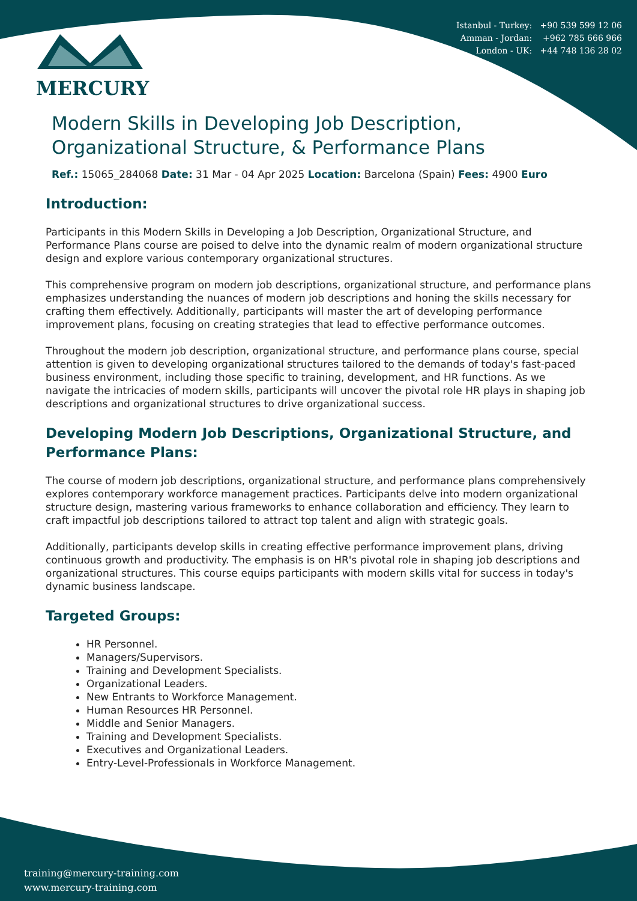Istanbul - Turkey: +90 539 599 12 06
Amman - Jordan: +962 785 666 966
London - UK: +44 748 136 28 02
MERCURY
Modern Skills in Developing Job Description, Organizational Structure, & Performance Plans
Ref.: 15065_284068 Date: 31 Mar - 04 Apr 2025 Location: Barcelona (Spain) Fees: 4900 Euro
Introduction:
Participants in this Modern Skills in Developing a Job Description, Organizational Structure, and Performance Plans course are poised to delve into the dynamic realm of modern organizational structure design and explore various contemporary organizational structures.
This comprehensive program on modern job descriptions, organizational structure, and performance plans emphasizes understanding the nuances of modern job descriptions and honing the skills necessary for crafting them effectively. Additionally, participants will master the art of developing performance improvement plans, focusing on creating strategies that lead to effective performance outcomes.
Throughout the modern job description, organizational structure, and performance plans course, special attention is given to developing organizational structures tailored to the demands of today's fast-paced business environment, including those specific to training, development, and HR functions. As we navigate the intricacies of modern skills, participants will uncover the pivotal role HR plays in shaping job descriptions and organizational structures to drive organizational success.
Developing Modern Job Descriptions, Organizational Structure, and Performance Plans:
The course of modern job descriptions, organizational structure, and performance plans comprehensively explores contemporary workforce management practices. Participants delve into modern organizational structure design, mastering various frameworks to enhance collaboration and efficiency. They learn to craft impactful job descriptions tailored to attract top talent and align with strategic goals.
Additionally, participants develop skills in creating effective performance improvement plans, driving continuous growth and productivity. The emphasis is on HR's pivotal role in shaping job descriptions and organizational structures. This course equips participants with modern skills vital for success in today's dynamic business landscape.
Targeted Groups:
HR Personnel.
Managers/Supervisors.
Training and Development Specialists.
Organizational Leaders.
New Entrants to Workforce Management.
Human Resources HR Personnel.
Middle and Senior Managers.
Training and Development Specialists.
Executives and Organizational Leaders.
Entry-Level-Professionals in Workforce Management.
training@mercury-training.com
www.mercury-training.com